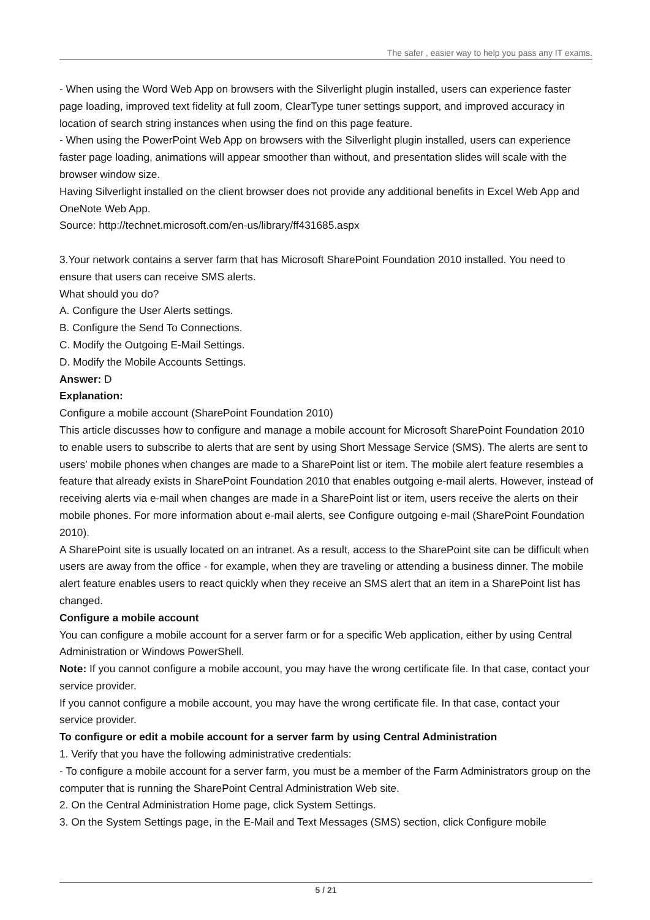The safer , easier way to help you pass any IT exams.
- When using the Word Web App on browsers with the Silverlight plugin installed, users can experience faster page loading, improved text fidelity at full zoom, ClearType tuner settings support, and improved accuracy in location of search string instances when using the find on this page feature.
- When using the PowerPoint Web App on browsers with the Silverlight plugin installed, users can experience faster page loading, animations will appear smoother than without, and presentation slides will scale with the browser window size.
Having Silverlight installed on the client browser does not provide any additional benefits in Excel Web App and OneNote Web App.
Source: http://technet.microsoft.com/en-us/library/ff431685.aspx
3.Your network contains a server farm that has Microsoft SharePoint Foundation 2010 installed. You need to ensure that users can receive SMS alerts.
What should you do?
A. Configure the User Alerts settings.
B. Configure the Send To Connections.
C. Modify the Outgoing E-Mail Settings.
D. Modify the Mobile Accounts Settings.
Answer: D
Explanation:
Configure a mobile account (SharePoint Foundation 2010)
This article discusses how to configure and manage a mobile account for Microsoft SharePoint Foundation 2010 to enable users to subscribe to alerts that are sent by using Short Message Service (SMS). The alerts are sent to users' mobile phones when changes are made to a SharePoint list or item. The mobile alert feature resembles a feature that already exists in SharePoint Foundation 2010 that enables outgoing e-mail alerts. However, instead of receiving alerts via e-mail when changes are made in a SharePoint list or item, users receive the alerts on their mobile phones. For more information about e-mail alerts, see Configure outgoing e-mail (SharePoint Foundation 2010).
A SharePoint site is usually located on an intranet. As a result, access to the SharePoint site can be difficult when users are away from the office - for example, when they are traveling or attending a business dinner. The mobile alert feature enables users to react quickly when they receive an SMS alert that an item in a SharePoint list has changed.
Configure a mobile account
You can configure a mobile account for a server farm or for a specific Web application, either by using Central Administration or Windows PowerShell.
Note: If you cannot configure a mobile account, you may have the wrong certificate file. In that case, contact your service provider.
If you cannot configure a mobile account, you may have the wrong certificate file. In that case, contact your service provider.
To configure or edit a mobile account for a server farm by using Central Administration
1. Verify that you have the following administrative credentials:
- To configure a mobile account for a server farm, you must be a member of the Farm Administrators group on the computer that is running the SharePoint Central Administration Web site.
2. On the Central Administration Home page, click System Settings.
3. On the System Settings page, in the E-Mail and Text Messages (SMS) section, click Configure mobile
5 / 21